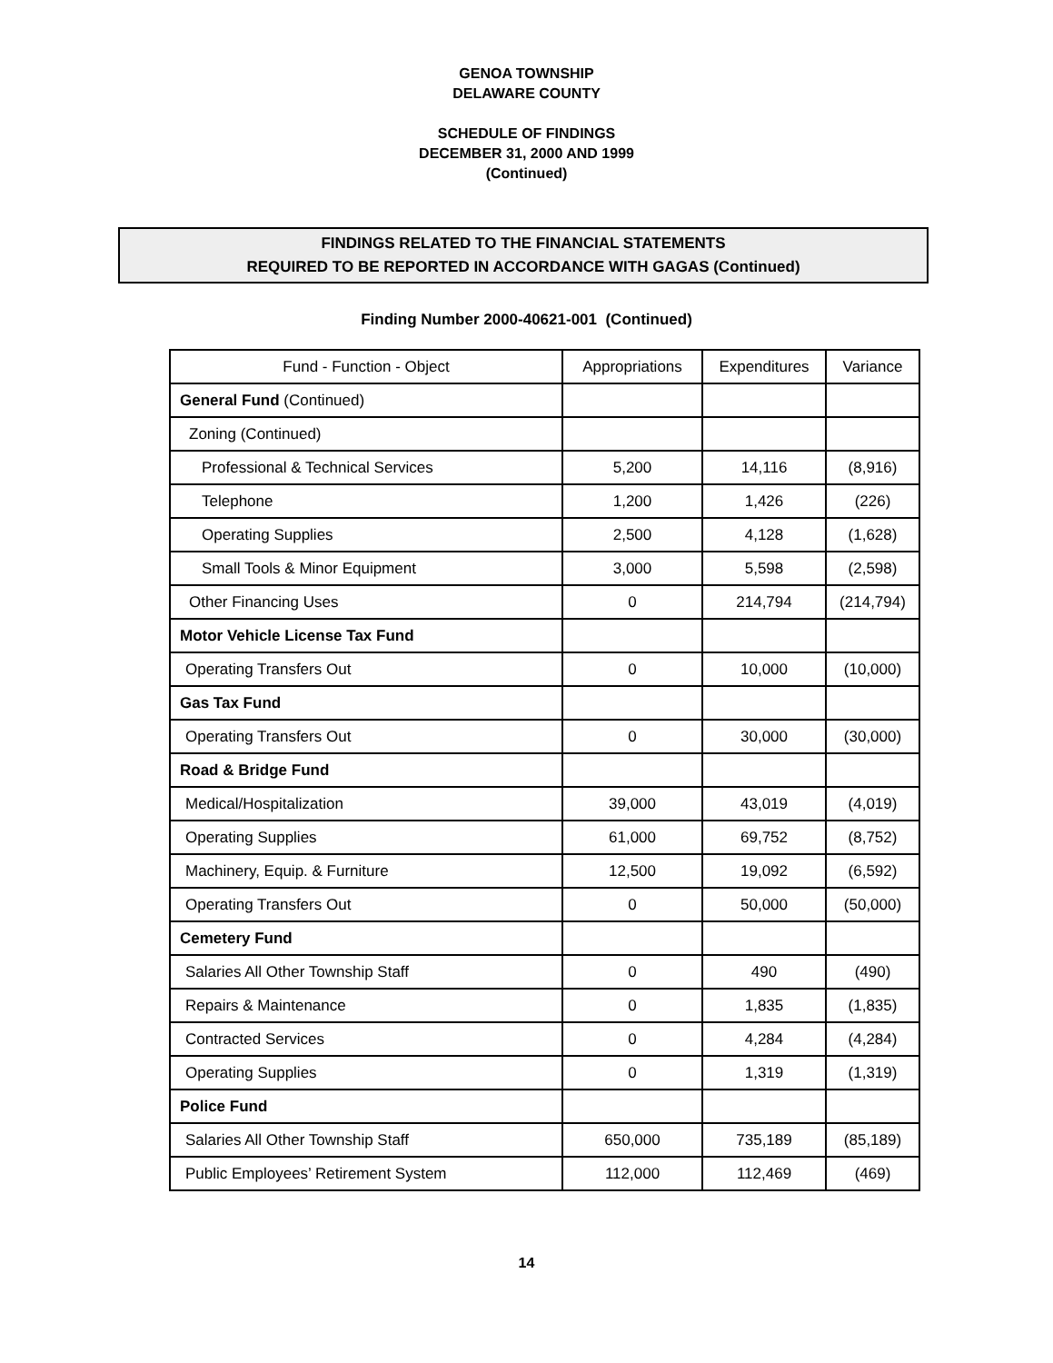GENOA TOWNSHIP
DELAWARE COUNTY
SCHEDULE OF FINDINGS
DECEMBER 31, 2000 AND 1999
(Continued)
FINDINGS RELATED TO THE FINANCIAL STATEMENTS
REQUIRED TO BE REPORTED IN ACCORDANCE WITH GAGAS (Continued)
Finding Number 2000-40621-001 (Continued)
| Fund - Function - Object | Appropriations | Expenditures | Variance |
| --- | --- | --- | --- |
| General Fund (Continued) | | | |
| Zoning (Continued) | | | |
| Professional & Technical Services | 5,200 | 14,116 | (8,916) |
| Telephone | 1,200 | 1,426 | (226) |
| Operating Supplies | 2,500 | 4,128 | (1,628) |
| Small Tools & Minor Equipment | 3,000 | 5,598 | (2,598) |
| Other Financing Uses | 0 | 214,794 | (214,794) |
| Motor Vehicle License Tax Fund | | | |
| Operating Transfers Out | 0 | 10,000 | (10,000) |
| Gas Tax Fund | | | |
| Operating Transfers Out | 0 | 30,000 | (30,000) |
| Road & Bridge Fund | | | |
| Medical/Hospitalization | 39,000 | 43,019 | (4,019) |
| Operating Supplies | 61,000 | 69,752 | (8,752) |
| Machinery, Equip. & Furniture | 12,500 | 19,092 | (6,592) |
| Operating Transfers Out | 0 | 50,000 | (50,000) |
| Cemetery Fund | | | |
| Salaries All Other Township Staff | 0 | 490 | (490) |
| Repairs & Maintenance | 0 | 1,835 | (1,835) |
| Contracted Services | 0 | 4,284 | (4,284) |
| Operating Supplies | 0 | 1,319 | (1,319) |
| Police Fund | | | |
| Salaries All Other Township Staff | 650,000 | 735,189 | (85,189) |
| Public Employees’ Retirement System | 112,000 | 112,469 | (469) |
14